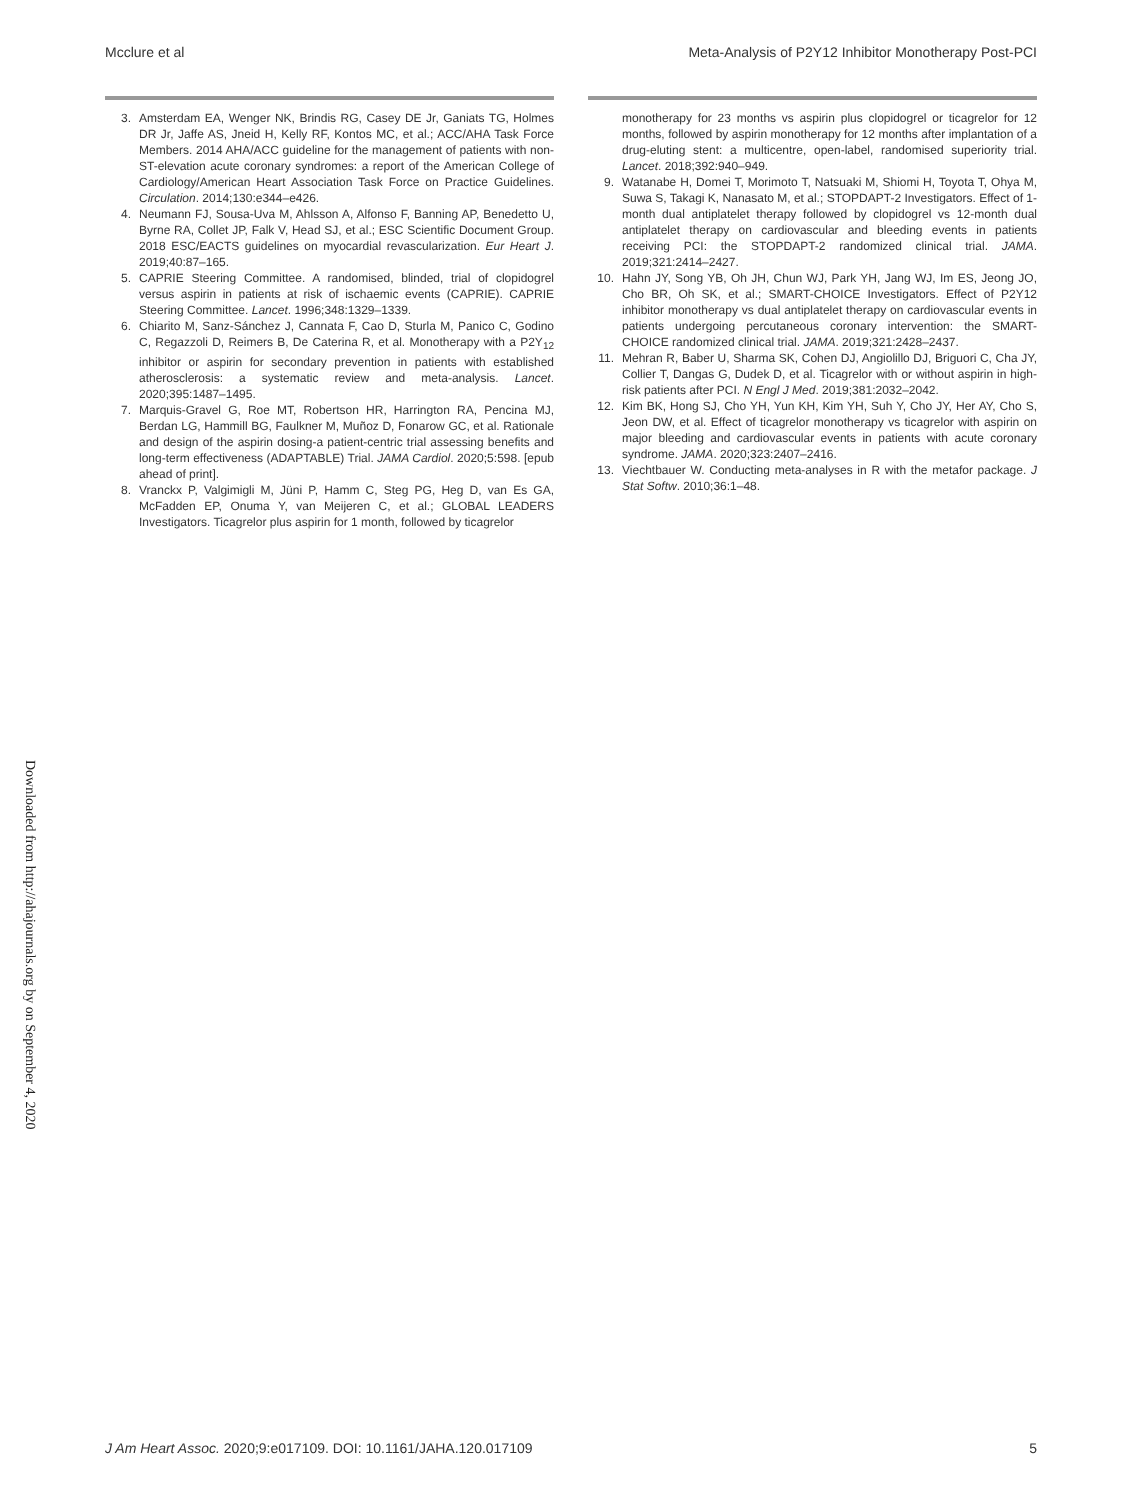Mcclure et al Meta-Analysis of P2Y12 Inhibitor Monotherapy Post-PCI
3. Amsterdam EA, Wenger NK, Brindis RG, Casey DE Jr, Ganiats TG, Holmes DR Jr, Jaffe AS, Jneid H, Kelly RF, Kontos MC, et al.; ACC/AHA Task Force Members. 2014 AHA/ACC guideline for the management of patients with non-ST-elevation acute coronary syndromes: a report of the American College of Cardiology/American Heart Association Task Force on Practice Guidelines. Circulation. 2014;130:e344–e426.
4. Neumann FJ, Sousa-Uva M, Ahlsson A, Alfonso F, Banning AP, Benedetto U, Byrne RA, Collet JP, Falk V, Head SJ, et al.; ESC Scientific Document Group. 2018 ESC/EACTS guidelines on myocardial revascularization. Eur Heart J. 2019;40:87–165.
5. CAPRIE Steering Committee. A randomised, blinded, trial of clopidogrel versus aspirin in patients at risk of ischaemic events (CAPRIE). CAPRIE Steering Committee. Lancet. 1996;348:1329–1339.
6. Chiarito M, Sanz-Sánchez J, Cannata F, Cao D, Sturla M, Panico C, Godino C, Regazzoli D, Reimers B, De Caterina R, et al. Monotherapy with a P2Y<sub>12</sub> inhibitor or aspirin for secondary prevention in patients with established atherosclerosis: a systematic review and meta-analysis. Lancet. 2020;395:1487–1495.
7. Marquis-Gravel G, Roe MT, Robertson HR, Harrington RA, Pencina MJ, Berdan LG, Hammill BG, Faulkner M, Muñoz D, Fonarow GC, et al. Rationale and design of the aspirin dosing-a patient-centric trial assessing benefits and long-term effectiveness (ADAPTABLE) Trial. JAMA Cardiol. 2020;5:598. [epub ahead of print].
8. Vranckx P, Valgimigli M, Jüni P, Hamm C, Steg PG, Heg D, van Es GA, McFadden EP, Onuma Y, van Meijeren C, et al.; GLOBAL LEADERS Investigators. Ticagrelor plus aspirin for 1 month, followed by ticagrelor
monotherapy for 23 months vs aspirin plus clopidogrel or ticagrelor for 12 months, followed by aspirin monotherapy for 12 months after implantation of a drug-eluting stent: a multicentre, open-label, randomised superiority trial. Lancet. 2018;392:940–949.
9. Watanabe H, Domei T, Morimoto T, Natsuaki M, Shiomi H, Toyota T, Ohya M, Suwa S, Takagi K, Nanasato M, et al.; STOPDAPT-2 Investigators. Effect of 1-month dual antiplatelet therapy followed by clopidogrel vs 12-month dual antiplatelet therapy on cardiovascular and bleeding events in patients receiving PCI: the STOPDAPT-2 randomized clinical trial. JAMA. 2019;321:2414–2427.
10. Hahn JY, Song YB, Oh JH, Chun WJ, Park YH, Jang WJ, Im ES, Jeong JO, Cho BR, Oh SK, et al.; SMART-CHOICE Investigators. Effect of P2Y12 inhibitor monotherapy vs dual antiplatelet therapy on cardiovascular events in patients undergoing percutaneous coronary intervention: the SMART-CHOICE randomized clinical trial. JAMA. 2019;321:2428–2437.
11. Mehran R, Baber U, Sharma SK, Cohen DJ, Angiolillo DJ, Briguori C, Cha JY, Collier T, Dangas G, Dudek D, et al. Ticagrelor with or without aspirin in high-risk patients after PCI. N Engl J Med. 2019;381:2032–2042.
12. Kim BK, Hong SJ, Cho YH, Yun KH, Kim YH, Suh Y, Cho JY, Her AY, Cho S, Jeon DW, et al. Effect of ticagrelor monotherapy vs ticagrelor with aspirin on major bleeding and cardiovascular events in patients with acute coronary syndrome. JAMA. 2020;323:2407–2416.
13. Viechtbauer W. Conducting meta-analyses in R with the metafor package. J Stat Softw. 2010;36:1–48.
Downloaded from http://ahajournals.org by on September 4, 2020
J Am Heart Assoc. 2020;9:e017109. DOI: 10.1161/JAHA.120.017109 5